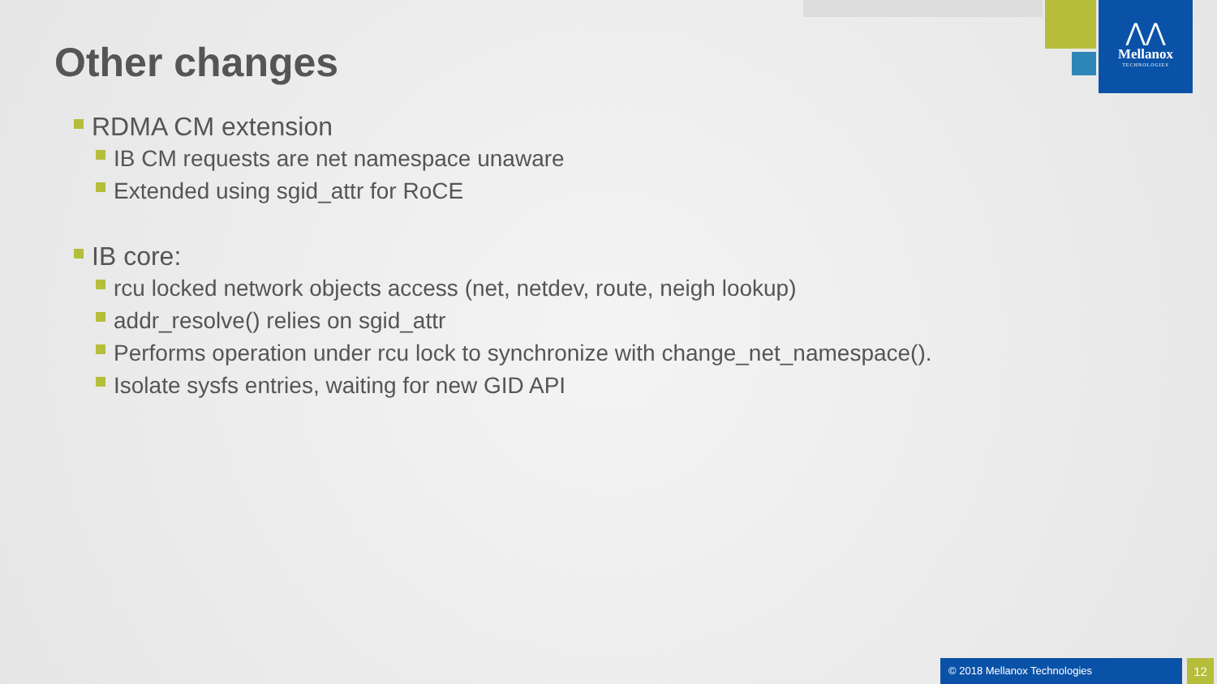⋀⋀
Mellanox
TECHNOLOGIES
Other changes
RDMA CM extension
IB CM requests are net namespace unaware
Extended using sgid_attr for RoCE
IB core:
rcu locked network objects access (net, netdev, route, neigh lookup)
addr_resolve() relies on sgid_attr
Performs operation under rcu lock to synchronize with change_net_namespace().
Isolate sysfs entries, waiting for new GID API
© 2018 Mellanox Technologies 12